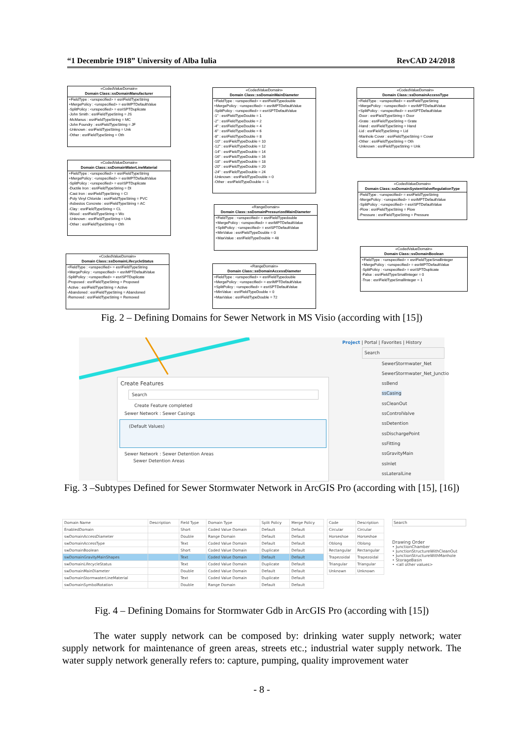“1 Decembrie 1918” University of Alba Iulia RevCAD 24/2018
«CodedValueDomain»
Domain Class::ssDomainManufacturer
+FieldType : <unspecified> = esriFieldTypeString
+MergePolicy : <unspecified> = esriMPTDefaultValue
-SplitPolicy : <unspecified> = esriSPTDuplicate
-John Smith : esriFieldTypeString = JS
-McManus : esriFieldTypeString = MC
-John Foundry : esriFieldTypeString = JF
-Unknown : esriFieldTypeString = Unk
-Other : esriFieldTypeString = Oth
«CodedValueDomain»
Domain Class::ssDomainMainDiameter
+FieldType : <unspecified> = esriFieldTypedouble
+MergePolicy : <unspecified> = esriMPTDefaultValue
-SplitPolicy : <unspecified> = esriSPTDefaultValue
-1" : esriFieldTypeDouble = 1
-2" : esriFieldTypeDouble = 2
-4" : esriFieldTypeDouble = 4
-6" : esriFieldTypeDouble = 6
-8" : esriFieldTypeDouble = 8
-10" : esriFieldTypeDouble = 10
-12" : esriFieldTypeDouble = 12
-14" : esriFieldTypeDouble = 14
-16" : esriFieldTypeDouble = 16
-18" : esriFieldTypeDouble = 18
-20" : esriFieldTypeDouble = 20
-24" : esriFieldTypeDouble = 24
-Unknown : esriFieldTypeDouble = 0
-Other : esriFieldTypeDouble = -1
«CodedValueDomain»
Domain Class::ssDomainAccessType
+FieldType : <unspecified> = esriFieldTypeString
+MergePolicy : <unspecified> = esriMPTDefaultValue
+SplitPolicy : <unspecified> = esriSPTDefaultValue
-Door : esriFieldTypeString = Door
-Grate : esriFieldTypeString = Grate
-Hand : esriFieldTypeString = Hand
-Lid : esriFieldTypeString = Lid
-Manhole Cover : esriFieldTypeString = Cover
-Other : esriFieldTypeString = Oth
-Unknown : esriFieldTypeString = Unk
«CodedValueDomain»
Domain Class::ssDomainWaterLineMaterial
+FieldType : <unspecified> = esriFieldTypeString
+MergePolicy : <unspecified> = esriMPTDefaultValue
-SplitPolicy : <unspecified> = esriSPTDuplicate
-Ductile Iron : esriFieldTypeString = DI
-Cast Iron : esriFieldTypeString = CI
-Poly Vinyl Chloride : esriFieldTypeString = PVC
-Asbestos Concrete : esriFieldTypeString = AC
-Clay : esriFieldTypeString = CL
-Wood : esriFieldTypeString = Wo
-Unknown : esriFieldTypeString = Unk
-Other : esriFieldTypeString = Oth
«CodedValueDomain»
Domain Class::ssDomainSystemValveRegulationType
-FieldType : <unspecified> = esriFieldTypeString
-MergePolicy : <unspecified> = esriMPTDefaultValue
-SplitPolicy : <unspecified> = esriSPTDefaultValue
-Flow : esriFieldTypeString = Flow
-Pressure : esriFieldTypeString = Pressure
«RangeDomain»
Domain Class::ssDomainPressurizedMainDiameter
+FieldType : <unspecified> = esriFieldTypedouble
+MergePolicy : <unspecified> = esriMPTDefaultValue
+SplitPolicy : <unspecified> = esriSPTDefaultValue
+MinValue : esriFieldTypeDouble = 0
+MaxValue : esriFieldTypeDouble = 48
«CodedValueDomain»
Domain Class::ssDomainBoolean
+FieldType : <unspecified> = esriFieldTypeSmallInteger
+MergePolicy : <unspecified> = esriMPTDefaultValue
-SplitPolicy : <unspecified> = esriSPTDuplicate
-False : esriFieldTypeSmallInteger = 0
-True : esriFieldTypeSmallInteger = 1
«CodedValueDomain»
Domain Class::ssDomainLifecycleStatus
+FieldType : <unspecified> = esriFieldTypeString
+MergePolicy : <unspecified> = esriMPTDefaultValue
-SplitPolicy : <unspecified> = esriSPTDuplicate
-Proposed : esriFieldTypeString = Proposed
-Active : esriFieldTypeString = Active
-Abandoned : esriFieldTypeString = Abandoned
-Removed : esriFieldTypeString = Removed
«RangeDomain»
Domain Class::ssDomainAccessDiameter
+FieldType : <unspecified> = esriFieldTypedouble
+MergePolicy : <unspecified> = esriMPTDefaultValue
+SplitPolicy : <unspecified> = esriSPTDefaultValue
+MinValue : esriFieldTypeDouble = 0
+MaxValue : esriFieldTypeDouble = 72
Fig. 2 – Defining Domains for Sewer Network in MS Visio (according with [15])
Create Features
Search
Create Feature completed
Sewer Network : Sewer Casings
(Default Values)
Sewer Network : Sewer Detention Areas
Sewer Detention Areas
Project | Portal | Favorites | History
Search
SewerStormwater_Net
SewerStormwater_Net_Junctio
ssBend
ssCasing
ssCleanOut
ssControlValve
ssDetention
ssDischargePoint
ssFitting
ssGravityMain
ssInlet
ssLateralLine
Fig. 3 –Subtypes Defined for Sewer Stormwater Network in ArcGIS Pro (according with [15], [16])
| Domain Name | Description | Field Type | Domain Type | Split Policy | Merge Policy |
| --- | --- | --- | --- | --- | --- |
| EnabledDomain | | Short | Coded Value Domain | Default | Default |
| swDomainAccessDiameter | | Double | Range Domain | Default | Default |
| swDomainAccessType | | Text | Coded Value Domain | Default | Default |
| swDomainBoolean | | Short | Coded Value Domain | Duplicate | Default |
| swDomainGravityMainShapes | | Text | Coded Value Domain | Default | Default |
| swDomainLifecycleStatus | | Text | Coded Value Domain | Duplicate | Default |
| swDomainMainDiameter | | Double | Coded Value Domain | Default | Default |
| swDomainStormwaterLineMaterial | | Text | Coded Value Domain | Duplicate | Default |
| swDomainSymbolRotation | | Double | Range Domain | Default | Default |
| Code | Description |
| --- | --- |
| Circular | Circular |
| Horseshoe | Horseshoe |
| Oblong | Oblong |
| Rectangular | Rectangular |
| Trapezoidal | Trapezoidal |
| Triangular | Triangular |
| Unknown | Unknown |
Search
Drawing Order
• JunctionChamber
• JunctionStructureWithCleanOut
• JunctionStructureWithManhole
• StorageBasin
• <all other values>
Fig. 4 – Defining Domains for Stormwater Gdb in ArcGIS Pro (according with [15])
The water supply network can be composed by: drinking water supply network; water supply network for maintenance of green areas, streets etc.; industrial water supply network. The water supply network generally refers to: capture, pumping, quality improvement water
- 8 -